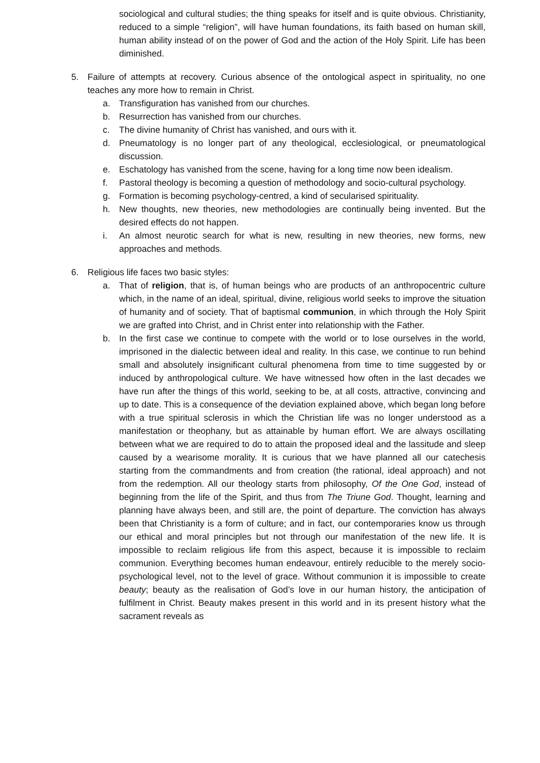sociological and cultural studies; the thing speaks for itself and is quite obvious. Christianity, reduced to a simple “religion”, will have human foundations, its faith based on human skill, human ability instead of on the power of God and the action of the Holy Spirit. Life has been diminished.
5. Failure of attempts at recovery. Curious absence of the ontological aspect in spirituality, no one teaches any more how to remain in Christ.
a. Transfiguration has vanished from our churches.
b. Resurrection has vanished from our churches.
c. The divine humanity of Christ has vanished, and ours with it.
d. Pneumatology is no longer part of any theological, ecclesiological, or pneumatological discussion.
e. Eschatology has vanished from the scene, having for a long time now been idealism.
f. Pastoral theology is becoming a question of methodology and socio-cultural psychology.
g. Formation is becoming psychology-centred, a kind of secularised spirituality.
h. New thoughts, new theories, new methodologies are continually being invented. But the desired effects do not happen.
i. An almost neurotic search for what is new, resulting in new theories, new forms, new approaches and methods.
6. Religious life faces two basic styles:
a. That of religion, that is, of human beings who are products of an anthropocentric culture which, in the name of an ideal, spiritual, divine, religious world seeks to improve the situation of humanity and of society. That of baptismal communion, in which through the Holy Spirit we are grafted into Christ, and in Christ enter into relationship with the Father.
b. In the first case we continue to compete with the world or to lose ourselves in the world, imprisoned in the dialectic between ideal and reality. In this case, we continue to run behind small and absolutely insignificant cultural phenomena from time to time suggested by or induced by anthropological culture. We have witnessed how often in the last decades we have run after the things of this world, seeking to be, at all costs, attractive, convincing and up to date. This is a consequence of the deviation explained above, which began long before with a true spiritual sclerosis in which the Christian life was no longer understood as a manifestation or theophany, but as attainable by human effort. We are always oscillating between what we are required to do to attain the proposed ideal and the lassitude and sleep caused by a wearisome morality. It is curious that we have planned all our catechesis starting from the commandments and from creation (the rational, ideal approach) and not from the redemption. All our theology starts from philosophy, Of the One God, instead of beginning from the life of the Spirit, and thus from The Triune God. Thought, learning and planning have always been, and still are, the point of departure. The conviction has always been that Christianity is a form of culture; and in fact, our contemporaries know us through our ethical and moral principles but not through our manifestation of the new life. It is impossible to reclaim religious life from this aspect, because it is impossible to reclaim communion. Everything becomes human endeavour, entirely reducible to the merely socio-psychological level, not to the level of grace. Without communion it is impossible to create beauty; beauty as the realisation of God’s love in our human history, the anticipation of fulfilment in Christ. Beauty makes present in this world and in its present history what the sacrament reveals as